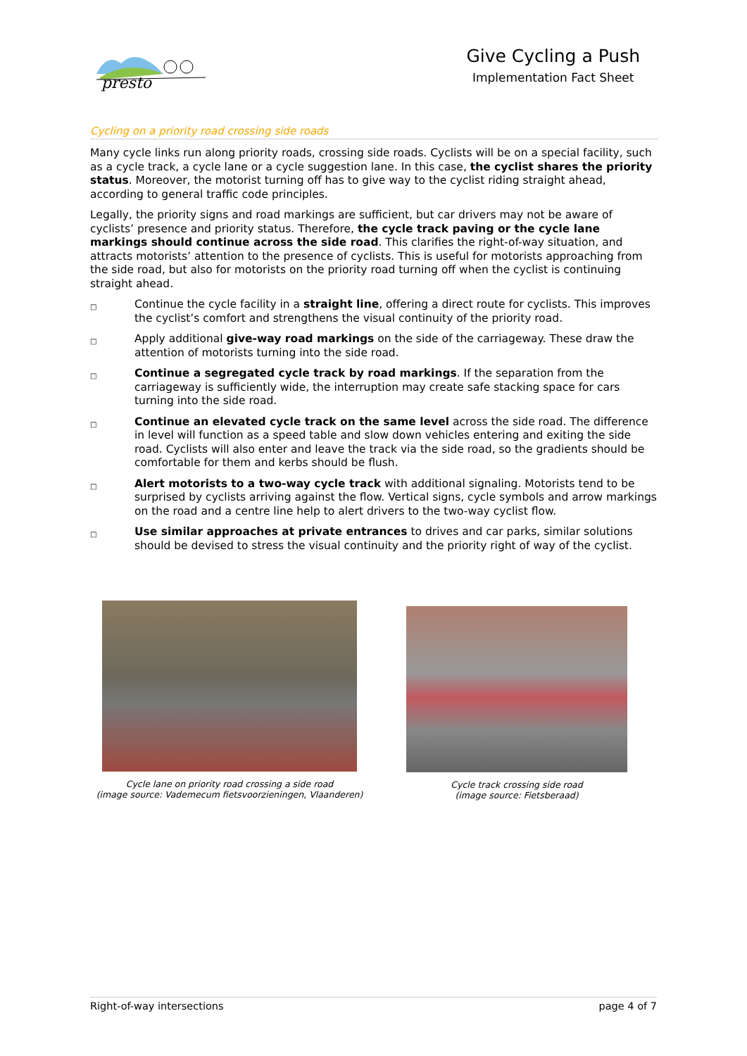presto
Give Cycling a Push
Implementation Fact Sheet
Cycling on a priority road crossing side roads
Many cycle links run along priority roads, crossing side roads. Cyclists will be on a special facility, such as a cycle track, a cycle lane or a cycle suggestion lane. In this case, the cyclist shares the priority status. Moreover, the motorist turning off has to give way to the cyclist riding straight ahead, according to general traffic code principles.
Legally, the priority signs and road markings are sufficient, but car drivers may not be aware of cyclists’ presence and priority status. Therefore, the cycle track paving or the cycle lane markings should continue across the side road. This clarifies the right-of-way situation, and attracts motorists’ attention to the presence of cyclists. This is useful for motorists approaching from the side road, but also for motorists on the priority road turning off when the cyclist is continuing straight ahead.
□ Continue the cycle facility in a straight line, offering a direct route for cyclists. This improves the cyclist’s comfort and strengthens the visual continuity of the priority road.
□ Apply additional give-way road markings on the side of the carriageway. These draw the attention of motorists turning into the side road.
□ Continue a segregated cycle track by road markings. If the separation from the carriageway is sufficiently wide, the interruption may create safe stacking space for cars turning into the side road.
□ Continue an elevated cycle track on the same level across the side road. The difference in level will function as a speed table and slow down vehicles entering and exiting the side road. Cyclists will also enter and leave the track via the side road, so the gradients should be comfortable for them and kerbs should be flush.
□ Alert motorists to a two-way cycle track with additional signaling. Motorists tend to be surprised by cyclists arriving against the flow. Vertical signs, cycle symbols and arrow markings on the road and a centre line help to alert drivers to the two-way cyclist flow.
□ Use similar approaches at private entrances to drives and car parks, similar solutions should be devised to stress the visual continuity and the priority right of way of the cyclist.
Cycle lane on priority road crossing a side road
(image source: Vademecum fietsvoorzieningen, Vlaanderen)
Cycle track crossing side road
(image source: Fietsberaad)
Right-of-way intersections page 4 of 7